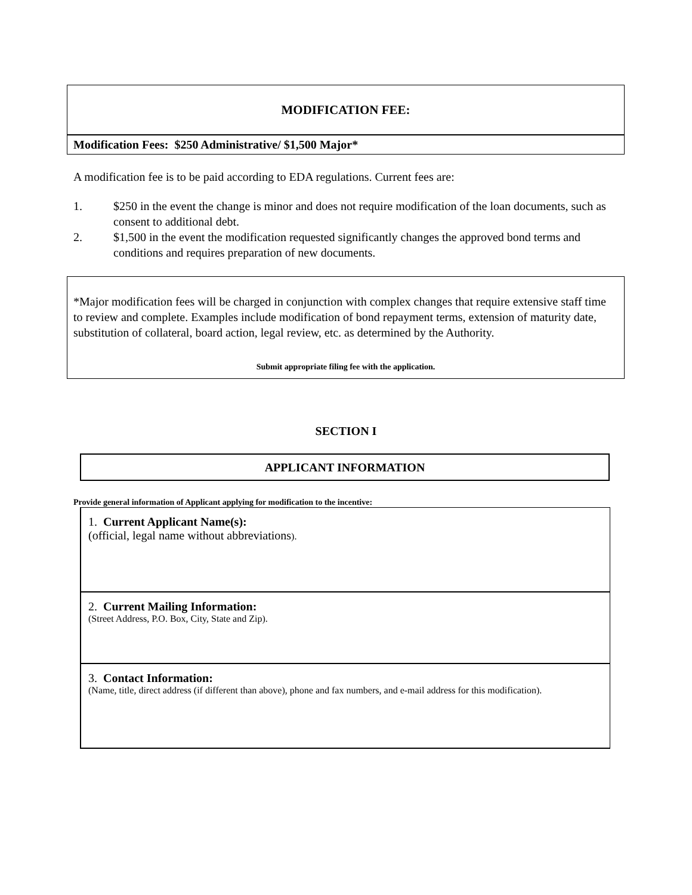MODIFICATION FEE:
Modification Fees: $250 Administrative/ $1,500 Major*
A modification fee is to be paid according to EDA regulations. Current fees are:
1. $250 in the event the change is minor and does not require modification of the loan documents, such as consent to additional debt.
2. $1,500 in the event the modification requested significantly changes the approved bond terms and conditions and requires preparation of new documents.
*Major modification fees will be charged in conjunction with complex changes that require extensive staff time to review and complete. Examples include modification of bond repayment terms, extension of maturity date, substitution of collateral, board action, legal review, etc. as determined by the Authority.
Submit appropriate filing fee with the application.
SECTION I
APPLICANT INFORMATION
Provide general information of Applicant applying for modification to the incentive:
1. Current Applicant Name(s):
(official, legal name without abbreviations).
2. Current Mailing Information:
(Street Address, P.O. Box, City, State and Zip).
3. Contact Information:
(Name, title, direct address (if different than above), phone and fax numbers, and e-mail address for this modification).